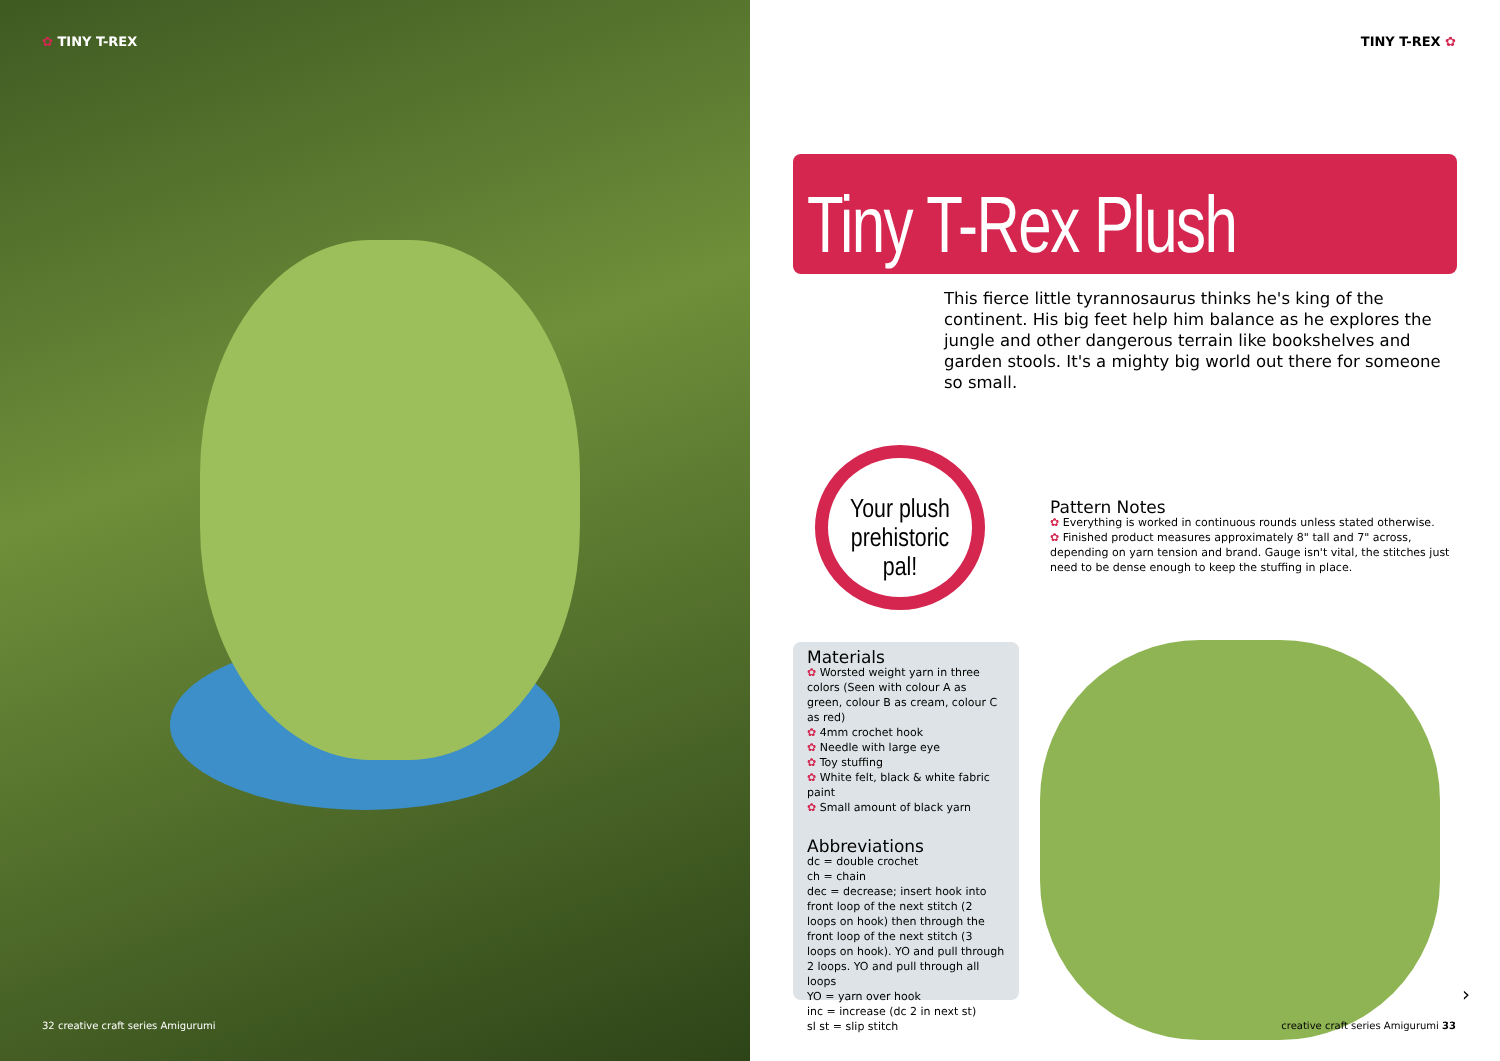✿ TINY T-REX
32 creative craft series Amigurumi
TINY T-REX ✿
Tiny T-Rex Plush
This fierce little tyrannosaurus thinks he's king of the continent. His big feet help him balance as he explores the jungle and other dangerous terrain like bookshelves and garden stools. It's a mighty big world out there for someone so small.
Your plush
prehistoric
pal!
Pattern Notes
✿ Everything is worked in continuous rounds unless stated otherwise.
✿ Finished product measures approximately 8" tall and 7" across, depending on yarn tension and brand. Gauge isn't vital, the stitches just need to be dense enough to keep the stuffing in place.
Materials
✿ Worsted weight yarn in three colors (Seen with colour A as green, colour B as cream, colour C as red)
✿ 4mm crochet hook
✿ Needle with large eye
✿ Toy stuffing
✿ White felt, black & white fabric paint
✿ Small amount of black yarn
Abbreviations
dc = double crochet
ch = chain
dec = decrease; insert hook into front loop of the next stitch (2 loops on hook) then through the front loop of the next stitch (3 loops on hook). YO and pull through 2 loops. YO and pull through all loops
YO = yarn over hook
inc = increase (dc 2 in next st)
sl st = slip stitch
›
creative craft series Amigurumi 33